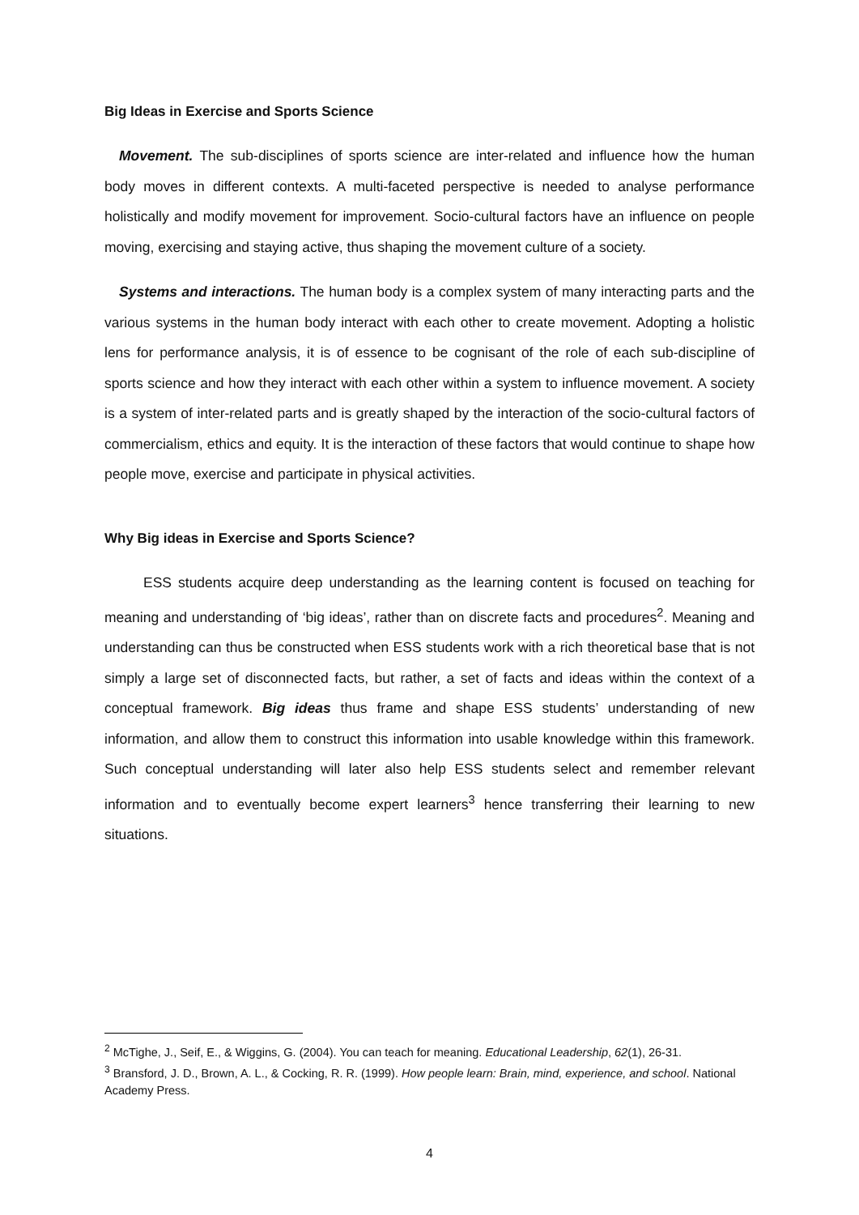Big Ideas in Exercise and Sports Science
Movement. The sub-disciplines of sports science are inter-related and influence how the human body moves in different contexts. A multi-faceted perspective is needed to analyse performance holistically and modify movement for improvement. Socio-cultural factors have an influence on people moving, exercising and staying active, thus shaping the movement culture of a society.
Systems and interactions. The human body is a complex system of many interacting parts and the various systems in the human body interact with each other to create movement. Adopting a holistic lens for performance analysis, it is of essence to be cognisant of the role of each sub-discipline of sports science and how they interact with each other within a system to influence movement. A society is a system of inter-related parts and is greatly shaped by the interaction of the socio-cultural factors of commercialism, ethics and equity. It is the interaction of these factors that would continue to shape how people move, exercise and participate in physical activities.
Why Big ideas in Exercise and Sports Science?
ESS students acquire deep understanding as the learning content is focused on teaching for meaning and understanding of ‘big ideas’, rather than on discrete facts and procedures<sup>2</sup>. Meaning and understanding can thus be constructed when ESS students work with a rich theoretical base that is not simply a large set of disconnected facts, but rather, a set of facts and ideas within the context of a conceptual framework. Big ideas thus frame and shape ESS students’ understanding of new information, and allow them to construct this information into usable knowledge within this framework. Such conceptual understanding will later also help ESS students select and remember relevant information and to eventually become expert learners<sup>3</sup> hence transferring their learning to new situations.
<sup>2</sup> McTighe, J., Seif, E., & Wiggins, G. (2004). You can teach for meaning. Educational Leadership, 62(1), 26-31.
<sup>3</sup> Bransford, J. D., Brown, A. L., & Cocking, R. R. (1999). How people learn: Brain, mind, experience, and school. National Academy Press.
4